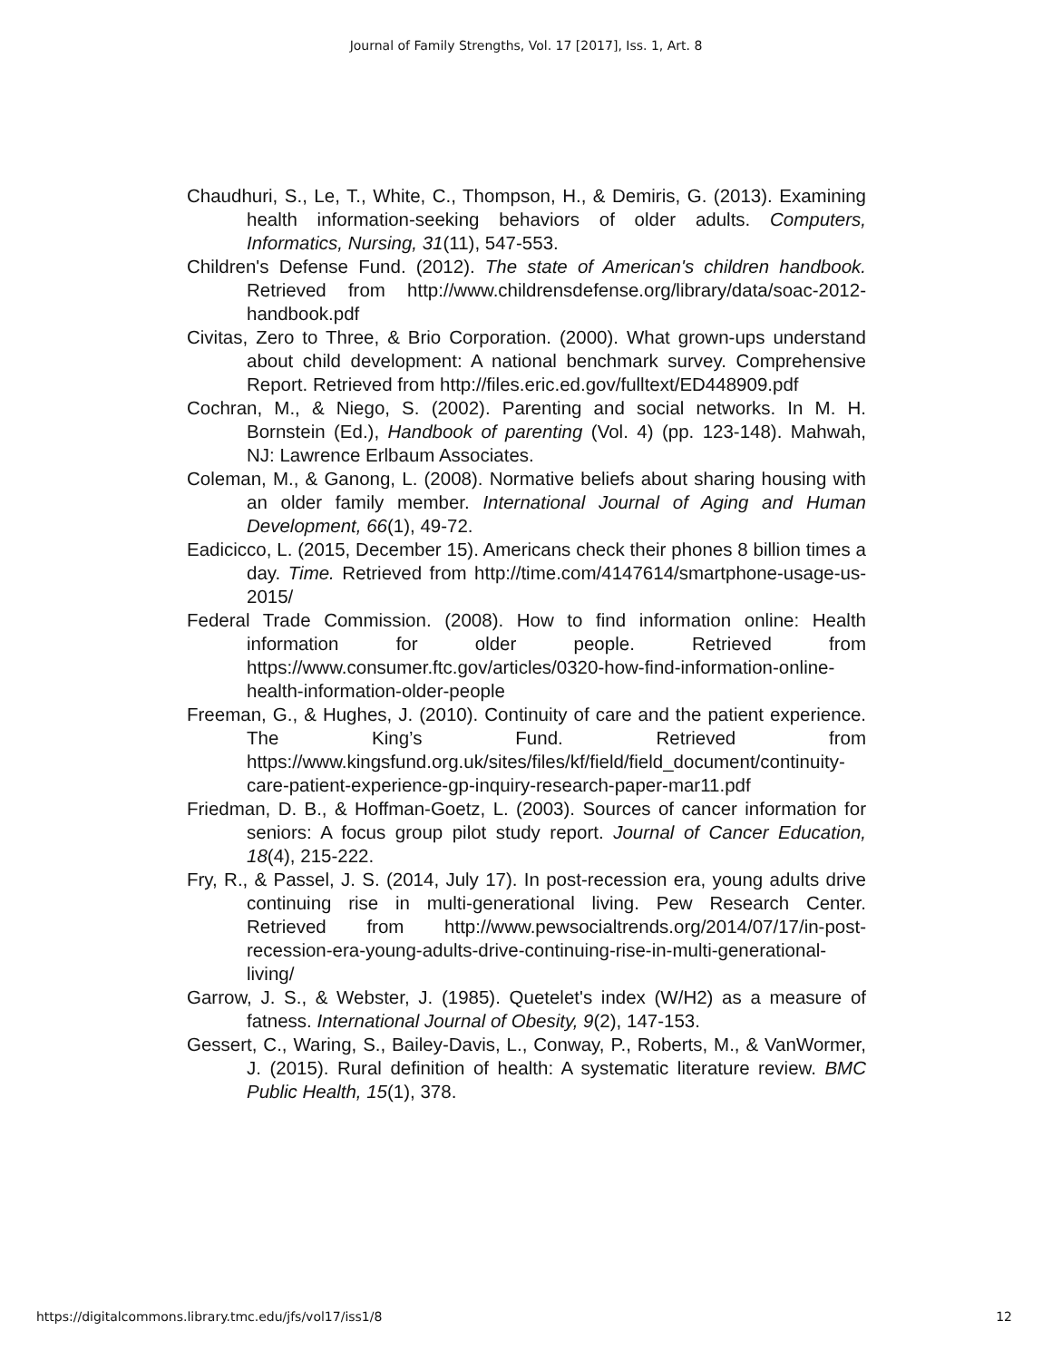Journal of Family Strengths, Vol. 17 [2017], Iss. 1, Art. 8
Chaudhuri, S., Le, T., White, C., Thompson, H., & Demiris, G. (2013). Examining health information-seeking behaviors of older adults. Computers, Informatics, Nursing, 31(11), 547-553.
Children's Defense Fund. (2012). The state of American's children handbook. Retrieved from http://www.childrensdefense.org/library/data/soac-2012-handbook.pdf
Civitas, Zero to Three, & Brio Corporation. (2000). What grown-ups understand about child development: A national benchmark survey. Comprehensive Report. Retrieved from http://files.eric.ed.gov/fulltext/ED448909.pdf
Cochran, M., & Niego, S. (2002). Parenting and social networks. In M. H. Bornstein (Ed.), Handbook of parenting (Vol. 4) (pp. 123-148). Mahwah, NJ: Lawrence Erlbaum Associates.
Coleman, M., & Ganong, L. (2008). Normative beliefs about sharing housing with an older family member. International Journal of Aging and Human Development, 66(1), 49-72.
Eadicicco, L. (2015, December 15). Americans check their phones 8 billion times a day. Time. Retrieved from http://time.com/4147614/smartphone-usage-us-2015/
Federal Trade Commission. (2008). How to find information online: Health information for older people. Retrieved from https://www.consumer.ftc.gov/articles/0320-how-find-information-online-health-information-older-people
Freeman, G., & Hughes, J. (2010). Continuity of care and the patient experience. The King’s Fund. Retrieved from https://www.kingsfund.org.uk/sites/files/kf/field/field_document/continuity-care-patient-experience-gp-inquiry-research-paper-mar11.pdf
Friedman, D. B., & Hoffman-Goetz, L. (2003). Sources of cancer information for seniors: A focus group pilot study report. Journal of Cancer Education, 18(4), 215-222.
Fry, R., & Passel, J. S. (2014, July 17). In post-recession era, young adults drive continuing rise in multi-generational living. Pew Research Center. Retrieved from http://www.pewsocialtrends.org/2014/07/17/in-post-recession-era-young-adults-drive-continuing-rise-in-multi-generational-living/
Garrow, J. S., & Webster, J. (1985). Quetelet's index (W/H2) as a measure of fatness. International Journal of Obesity, 9(2), 147-153.
Gessert, C., Waring, S., Bailey-Davis, L., Conway, P., Roberts, M., & VanWormer, J. (2015). Rural definition of health: A systematic literature review. BMC Public Health, 15(1), 378.
https://digitalcommons.library.tmc.edu/jfs/vol17/iss1/8 12